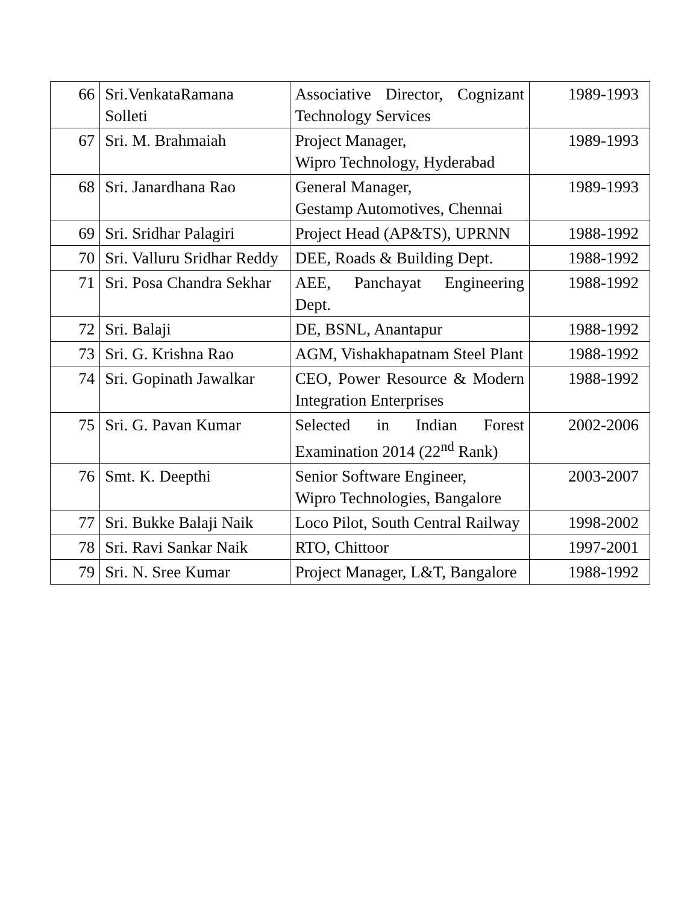| 66 | Sri.VenkataRamana Solleti | Associative Director, Cognizant Technology Services | 1989-1993 |
| 67 | Sri. M. Brahmaiah | Project Manager, Wipro Technology, Hyderabad | 1989-1993 |
| 68 | Sri. Janardhana Rao | General Manager, Gestamp Automotives, Chennai | 1989-1993 |
| 69 | Sri. Sridhar Palagiri | Project Head (AP&TS), UPRNN | 1988-1992 |
| 70 | Sri. Valluru Sridhar Reddy | DEE, Roads & Building Dept. | 1988-1992 |
| 71 | Sri. Posa Chandra Sekhar | AEE, Panchayat Engineering Dept. | 1988-1992 |
| 72 | Sri. Balaji | DE, BSNL, Anantapur | 1988-1992 |
| 73 | Sri. G. Krishna Rao | AGM, Vishakhapatnam Steel Plant | 1988-1992 |
| 74 | Sri. Gopinath Jawalkar | CEO, Power Resource & Modern Integration Enterprises | 1988-1992 |
| 75 | Sri. G. Pavan Kumar | Selected in Indian Forest Examination 2014 (22<sup>nd</sup> Rank) | 2002-2006 |
| 76 | Smt. K. Deepthi | Senior Software Engineer, Wipro Technologies, Bangalore | 2003-2007 |
| 77 | Sri. Bukke Balaji Naik | Loco Pilot, South Central Railway | 1998-2002 |
| 78 | Sri. Ravi Sankar Naik | RTO, Chittoor | 1997-2001 |
| 79 | Sri. N. Sree Kumar | Project Manager, L&T, Bangalore | 1988-1992 |